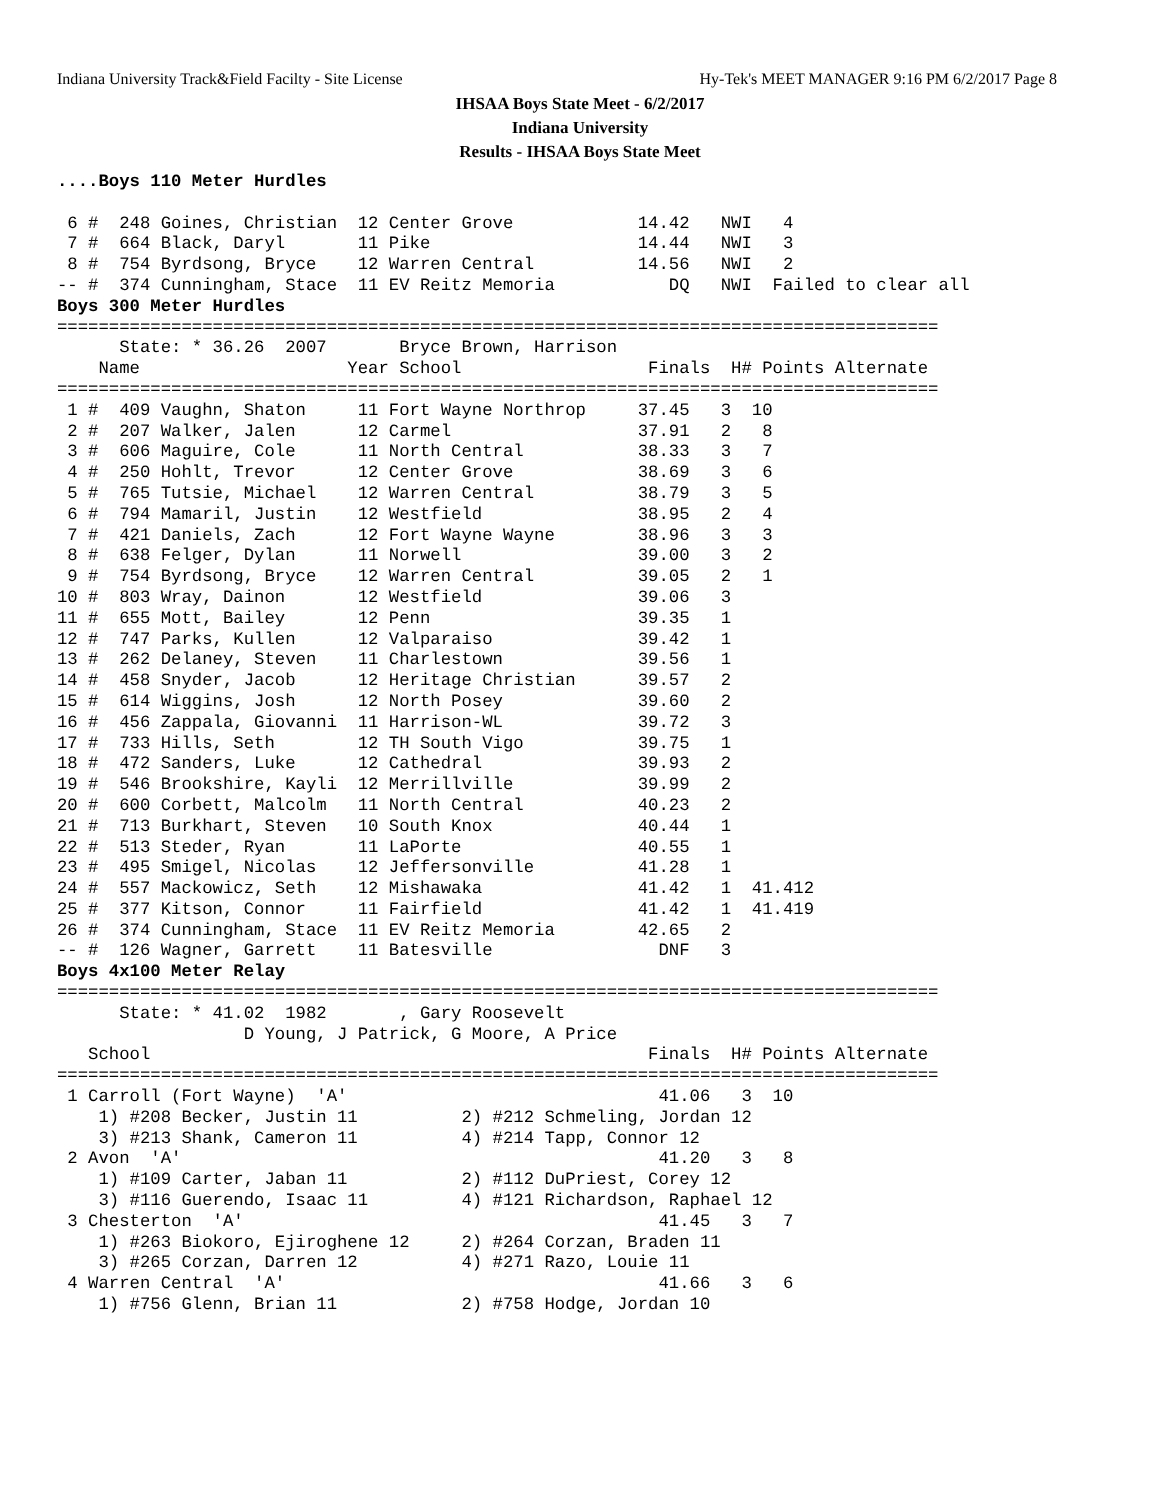Indiana University Track&Field Facilty - Site License Hy-Tek's MEET MANAGER 9:16 PM 6/2/2017 Page 8
IHSAA Boys State Meet - 6/2/2017
Indiana University
Results - IHSAA Boys State Meet
....Boys 110 Meter Hurdles

 6 #  248 Goines, Christian  12 Center Grove            14.42   NWI   4
 7 #  664 Black, Daryl       11 Pike                    14.44   NWI   3
 8 #  754 Byrdsong, Bryce    12 Warren Central          14.56   NWI   2
-- #  374 Cunningham, Stace  11 EV Reitz Memoria           DQ   NWI  Failed to clear all
Boys 300 Meter Hurdles
=====================================================================================
      State: * 36.26  2007       Bryce Brown, Harrison
    Name                    Year School                  Finals  H# Points Alternate
=====================================================================================
 1 #  409 Vaughn, Shaton     11 Fort Wayne Northrop     37.45   3  10
 2 #  207 Walker, Jalen      12 Carmel                  37.91   2   8
 3 #  606 Maguire, Cole      11 North Central           38.33   3   7
 4 #  250 Hohlt, Trevor      12 Center Grove            38.69   3   6
 5 #  765 Tutsie, Michael    12 Warren Central          38.79   3   5
 6 #  794 Mamaril, Justin    12 Westfield               38.95   2   4
 7 #  421 Daniels, Zach      12 Fort Wayne Wayne        38.96   3   3
 8 #  638 Felger, Dylan      11 Norwell                 39.00   3   2
 9 #  754 Byrdsong, Bryce    12 Warren Central          39.05   2   1
10 #  803 Wray, Dainon       12 Westfield               39.06   3
11 #  655 Mott, Bailey       12 Penn                    39.35   1
12 #  747 Parks, Kullen      12 Valparaiso              39.42   1
13 #  262 Delaney, Steven    11 Charlestown             39.56   1
14 #  458 Snyder, Jacob      12 Heritage Christian      39.57   2
15 #  614 Wiggins, Josh      12 North Posey             39.60   2
16 #  456 Zappala, Giovanni  11 Harrison-WL             39.72   3
17 #  733 Hills, Seth        12 TH South Vigo           39.75   1
18 #  472 Sanders, Luke      12 Cathedral               39.93   2
19 #  546 Brookshire, Kayli  12 Merrillville            39.99   2
20 #  600 Corbett, Malcolm   11 North Central           40.23   2
21 #  713 Burkhart, Steven   10 South Knox              40.44   1
22 #  513 Steder, Ryan       11 LaPorte                 40.55   1
23 #  495 Smigel, Nicolas    12 Jeffersonville          41.28   1
24 #  557 Mackowicz, Seth    12 Mishawaka               41.42   1  41.412
25 #  377 Kitson, Connor     11 Fairfield               41.42   1  41.419
26 #  374 Cunningham, Stace  11 EV Reitz Memoria        42.65   2
-- #  126 Wagner, Garrett    11 Batesville                DNF   3
Boys 4x100 Meter Relay
=====================================================================================
      State: * 41.02  1982       , Gary Roosevelt
                  D Young, J Patrick, G Moore, A Price
   School                                                Finals  H# Points Alternate
=====================================================================================
 1 Carroll (Fort Wayne)  'A'                              41.06   3  10
    1) #208 Becker, Justin 11          2) #212 Schmeling, Jordan 12
    3) #213 Shank, Cameron 11          4) #214 Tapp, Connor 12
 2 Avon  'A'                                              41.20   3   8
    1) #109 Carter, Jaban 11           2) #112 DuPriest, Corey 12
    3) #116 Guerendo, Isaac 11         4) #121 Richardson, Raphael 12
 3 Chesterton  'A'                                        41.45   3   7
    1) #263 Biokoro, Ejiroghene 12     2) #264 Corzan, Braden 11
    3) #265 Corzan, Darren 12          4) #271 Razo, Louie 11
 4 Warren Central  'A'                                    41.66   3   6
    1) #756 Glenn, Brian 11            2) #758 Hodge, Jordan 10